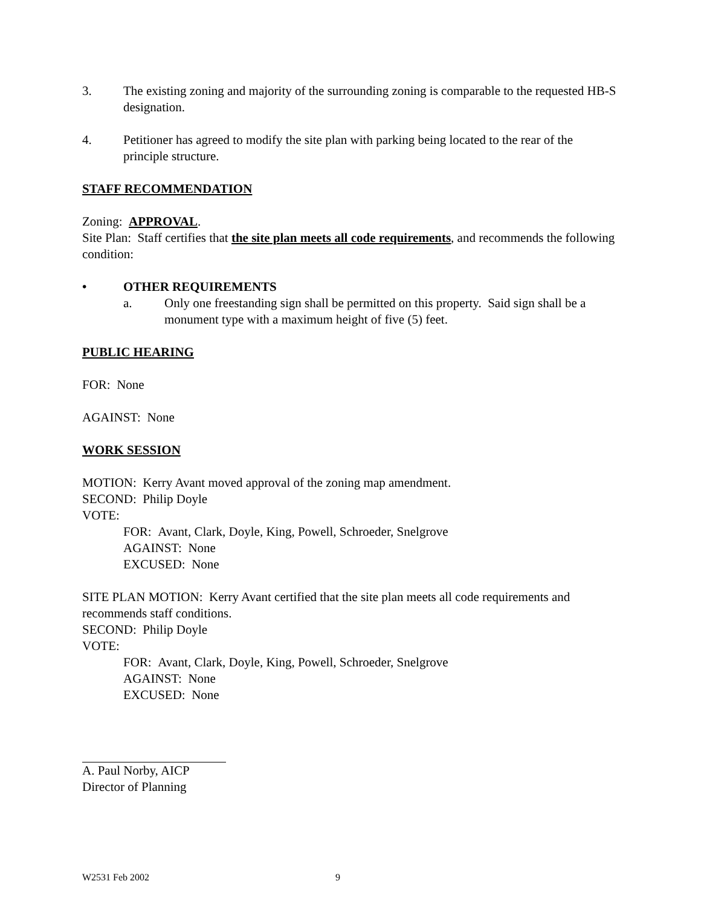3. The existing zoning and majority of the surrounding zoning is comparable to the requested HB-S designation.
4. Petitioner has agreed to modify the site plan with parking being located to the rear of the principle structure.
STAFF RECOMMENDATION
Zoning: APPROVAL.
Site Plan: Staff certifies that the site plan meets all code requirements, and recommends the following condition:
• OTHER REQUIREMENTS
a. Only one freestanding sign shall be permitted on this property. Said sign shall be a monument type with a maximum height of five (5) feet.
PUBLIC HEARING
FOR: None
AGAINST: None
WORK SESSION
MOTION: Kerry Avant moved approval of the zoning map amendment.
SECOND: Philip Doyle
VOTE:
FOR: Avant, Clark, Doyle, King, Powell, Schroeder, Snelgrove
AGAINST: None
EXCUSED: None
SITE PLAN MOTION: Kerry Avant certified that the site plan meets all code requirements and recommends staff conditions.
SECOND: Philip Doyle
VOTE:
FOR: Avant, Clark, Doyle, King, Powell, Schroeder, Snelgrove
AGAINST: None
EXCUSED: None
A. Paul Norby, AICP
Director of Planning
W2531 Feb 2002 9